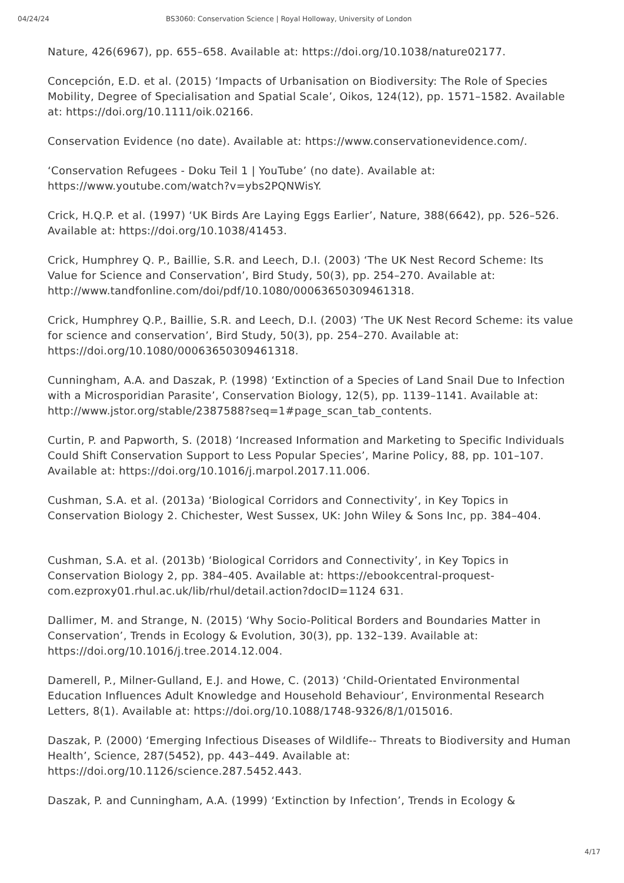04/24/24 BS3060: Conservation Science | Royal Holloway, University of London
Nature, 426(6967), pp. 655–658. Available at: https://doi.org/10.1038/nature02177.
Concepción, E.D. et al. (2015) ‘Impacts of Urbanisation on Biodiversity: The Role of Species Mobility, Degree of Specialisation and Spatial Scale’, Oikos, 124(12), pp. 1571–1582. Available at: https://doi.org/10.1111/oik.02166.
Conservation Evidence (no date). Available at: https://www.conservationevidence.com/.
‘Conservation Refugees - Doku Teil 1 | YouTube’ (no date). Available at: https://www.youtube.com/watch?v=ybs2PQNWisY.
Crick, H.Q.P. et al. (1997) ‘UK Birds Are Laying Eggs Earlier’, Nature, 388(6642), pp. 526–526. Available at: https://doi.org/10.1038/41453.
Crick, Humphrey Q. P., Baillie, S.R. and Leech, D.I. (2003) ‘The UK Nest Record Scheme: Its Value for Science and Conservation’, Bird Study, 50(3), pp. 254–270. Available at: http://www.tandfonline.com/doi/pdf/10.1080/00063650309461318.
Crick, Humphrey Q.P., Baillie, S.R. and Leech, D.I. (2003) ‘The UK Nest Record Scheme: its value for science and conservation’, Bird Study, 50(3), pp. 254–270. Available at: https://doi.org/10.1080/00063650309461318.
Cunningham, A.A. and Daszak, P. (1998) ‘Extinction of a Species of Land Snail Due to Infection with a Microsporidian Parasite’, Conservation Biology, 12(5), pp. 1139–1141. Available at: http://www.jstor.org/stable/2387588?seq=1#page_scan_tab_contents.
Curtin, P. and Papworth, S. (2018) ‘Increased Information and Marketing to Specific Individuals Could Shift Conservation Support to Less Popular Species’, Marine Policy, 88, pp. 101–107. Available at: https://doi.org/10.1016/j.marpol.2017.11.006.
Cushman, S.A. et al. (2013a) ‘Biological Corridors and Connectivity’, in Key Topics in Conservation Biology 2. Chichester, West Sussex, UK: John Wiley & Sons Inc, pp. 384–404.
Cushman, S.A. et al. (2013b) ‘Biological Corridors and Connectivity’, in Key Topics in Conservation Biology 2, pp. 384–405. Available at: https://ebookcentral-proquest-com.ezproxy01.rhul.ac.uk/lib/rhul/detail.action?docID=1124 631.
Dallimer, M. and Strange, N. (2015) ‘Why Socio-Political Borders and Boundaries Matter in Conservation’, Trends in Ecology & Evolution, 30(3), pp. 132–139. Available at: https://doi.org/10.1016/j.tree.2014.12.004.
Damerell, P., Milner-Gulland, E.J. and Howe, C. (2013) ‘Child-Orientated Environmental Education Influences Adult Knowledge and Household Behaviour’, Environmental Research Letters, 8(1). Available at: https://doi.org/10.1088/1748-9326/8/1/015016.
Daszak, P. (2000) ‘Emerging Infectious Diseases of Wildlife-- Threats to Biodiversity and Human Health’, Science, 287(5452), pp. 443–449. Available at: https://doi.org/10.1126/science.287.5452.443.
Daszak, P. and Cunningham, A.A. (1999) ‘Extinction by Infection’, Trends in Ecology &
4/17